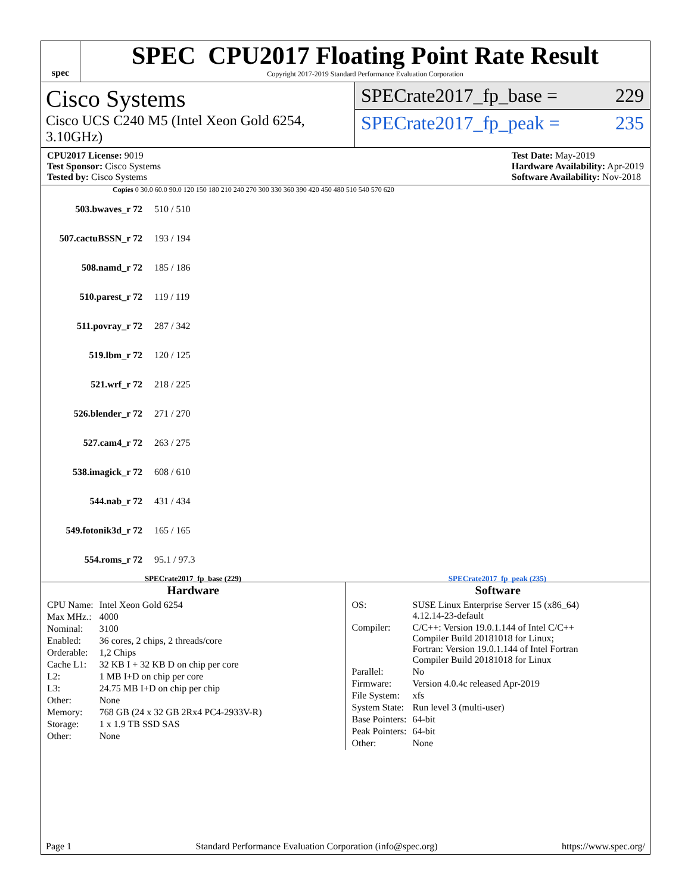spec
SPEC CPU2017 Floating Point Rate Result
Copyright 2017-2019 Standard Performance Evaluation Corporation
Cisco Systems
Cisco UCS C240 M5 (Intel Xeon Gold 6254, 3.10GHz)
SPECrate2017_fp_base = 229
SPECrate2017_fp_peak = 235
CPU2017 License: 9019
Test Sponsor: Cisco Systems
Tested by: Cisco Systems
Test Date: May-2019
Hardware Availability: Apr-2019
Software Availability: Nov-2018
Copies 0 30.0 60.0 90.0 120 150 180 210 240 270 300 330 360 390 420 450 480 510 540 570 620
503.bwaves_r 72 510 / 510
507.cactuBSSN_r 72 193 / 194
508.namd_r 72 185 / 186
510.parest_r 72 119 / 119
511.povray_r 72 287 / 342
519.lbm_r 72 120 / 125
521.wrf_r 72 218 / 225
526.blender_r 72 271 / 270
527.cam4_r 72 263 / 275
538.imagick_r 72 608 / 610
544.nab_r 72 431 / 434
549.fotonik3d_r 72 165 / 165
554.roms_r 72 95.1 / 97.3
SPECrate2017_fp_base (229) SPECrate2017_fp_peak (235)
Hardware
| CPU Name: | Intel Xeon Gold 6254 |
| Max MHz.: | 4000 |
| Nominal: | 3100 |
| Enabled: | 36 cores, 2 chips, 2 threads/core |
| Orderable: | 1,2 Chips |
| Cache L1: | 32 KB I + 32 KB D on chip per core |
| L2: | 1 MB I+D on chip per core |
| L3: | 24.75 MB I+D on chip per chip |
| Other: | None |
| Memory: | 768 GB (24 x 32 GB 2Rx4 PC4-2933V-R) |
| Storage: | 1 x 1.9 TB SSD SAS |
| Other: | None |
Software
| OS: | SUSE Linux Enterprise Server 15 (x86_64) 4.12.14-23-default |
| Compiler: | C/C++: Version 19.0.1.144 of Intel C/C++ Compiler Build 20181018 for Linux; Fortran: Version 19.0.1.144 of Intel Fortran Compiler Build 20181018 for Linux |
| Parallel: | No |
| Firmware: | Version 4.0.4c released Apr-2019 |
| File System: | xfs |
| System State: | Run level 3 (multi-user) |
| Base Pointers: | 64-bit |
| Peak Pointers: | 64-bit |
| Other: | None |
Page 1 Standard Performance Evaluation Corporation (info@spec.org) https://www.spec.org/